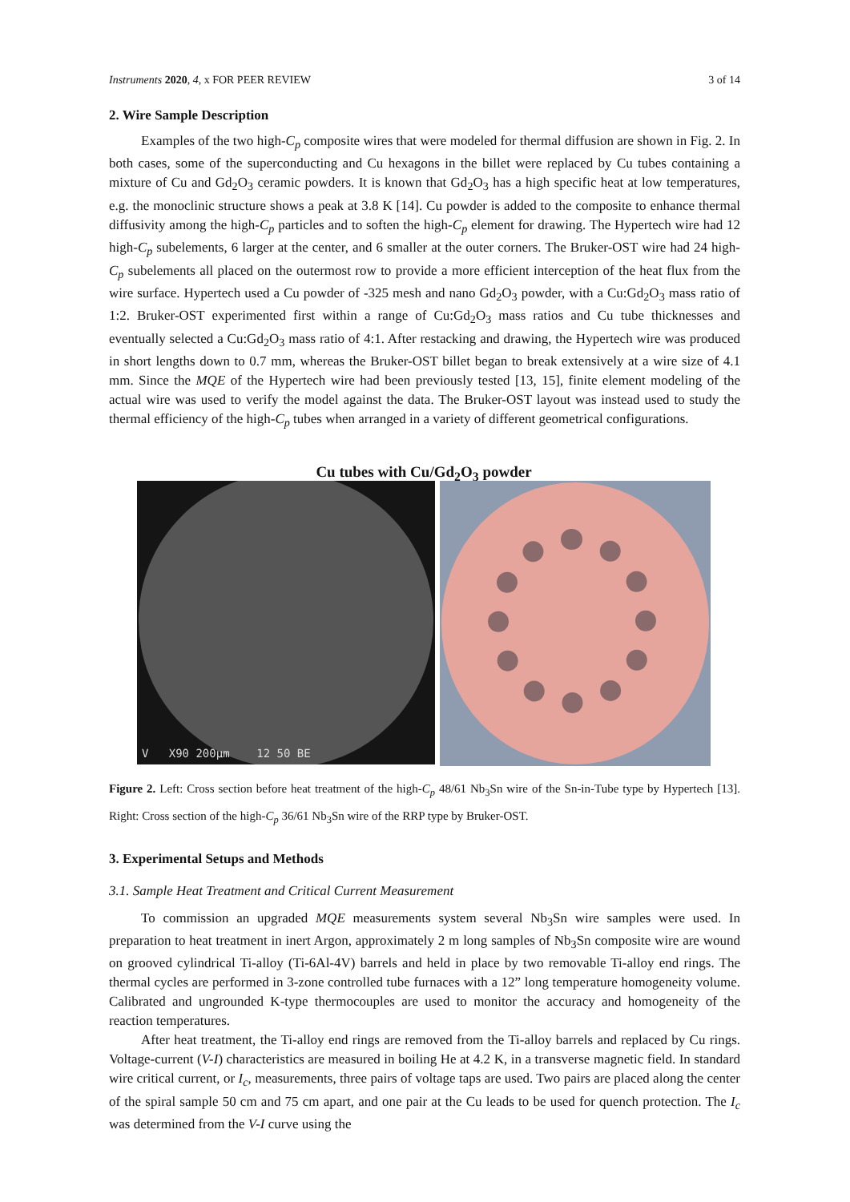Instruments 2020, 4, x FOR PEER REVIEW 3 of 14
2. Wire Sample Description
Examples of the two high-C<sub>p</sub> composite wires that were modeled for thermal diffusion are shown in Fig. 2. In both cases, some of the superconducting and Cu hexagons in the billet were replaced by Cu tubes containing a mixture of Cu and Gd<sub>2</sub>O<sub>3</sub> ceramic powders. It is known that Gd<sub>2</sub>O<sub>3</sub> has a high specific heat at low temperatures, e.g. the monoclinic structure shows a peak at 3.8 K [14]. Cu powder is added to the composite to enhance thermal diffusivity among the high-C<sub>p</sub> particles and to soften the high-C<sub>p</sub> element for drawing. The Hypertech wire had 12 high-C<sub>p</sub> subelements, 6 larger at the center, and 6 smaller at the outer corners. The Bruker-OST wire had 24 high-C<sub>p</sub> subelements all placed on the outermost row to provide a more efficient interception of the heat flux from the wire surface. Hypertech used a Cu powder of -325 mesh and nano Gd<sub>2</sub>O<sub>3</sub> powder, with a Cu:Gd<sub>2</sub>O<sub>3</sub> mass ratio of 1:2. Bruker-OST experimented first within a range of Cu:Gd<sub>2</sub>O<sub>3</sub> mass ratios and Cu tube thicknesses and eventually selected a Cu:Gd<sub>2</sub>O<sub>3</sub> mass ratio of 4:1. After restacking and drawing, the Hypertech wire was produced in short lengths down to 0.7 mm, whereas the Bruker-OST billet began to break extensively at a wire size of 4.1 mm. Since the MQE of the Hypertech wire had been previously tested [13, 15], finite element modeling of the actual wire was used to verify the model against the data. The Bruker-OST layout was instead used to study the thermal efficiency of the high-C<sub>p</sub> tubes when arranged in a variety of different geometrical configurations.
Cu tubes with Cu/Gd<sub>2</sub>O<sub>3</sub> powder
V X90 200µm 12 50 BE
Figure 2. Left: Cross section before heat treatment of the high-C<sub>p</sub> 48/61 Nb<sub>3</sub>Sn wire of the Sn-in-Tube type by Hypertech [13]. Right: Cross section of the high-C<sub>p</sub> 36/61 Nb<sub>3</sub>Sn wire of the RRP type by Bruker-OST.
3. Experimental Setups and Methods
3.1. Sample Heat Treatment and Critical Current Measurement
To commission an upgraded MQE measurements system several Nb<sub>3</sub>Sn wire samples were used. In preparation to heat treatment in inert Argon, approximately 2 m long samples of Nb<sub>3</sub>Sn composite wire are wound on grooved cylindrical Ti-alloy (Ti-6Al-4V) barrels and held in place by two removable Ti-alloy end rings. The thermal cycles are performed in 3-zone controlled tube furnaces with a 12” long temperature homogeneity volume. Calibrated and ungrounded K-type thermocouples are used to monitor the accuracy and homogeneity of the reaction temperatures.
After heat treatment, the Ti-alloy end rings are removed from the Ti-alloy barrels and replaced by Cu rings. Voltage-current (V-I) characteristics are measured in boiling He at 4.2 K, in a transverse magnetic field. In standard wire critical current, or I<sub>c</sub>, measurements, three pairs of voltage taps are used. Two pairs are placed along the center of the spiral sample 50 cm and 75 cm apart, and one pair at the Cu leads to be used for quench protection. The I<sub>c</sub> was determined from the V-I curve using the